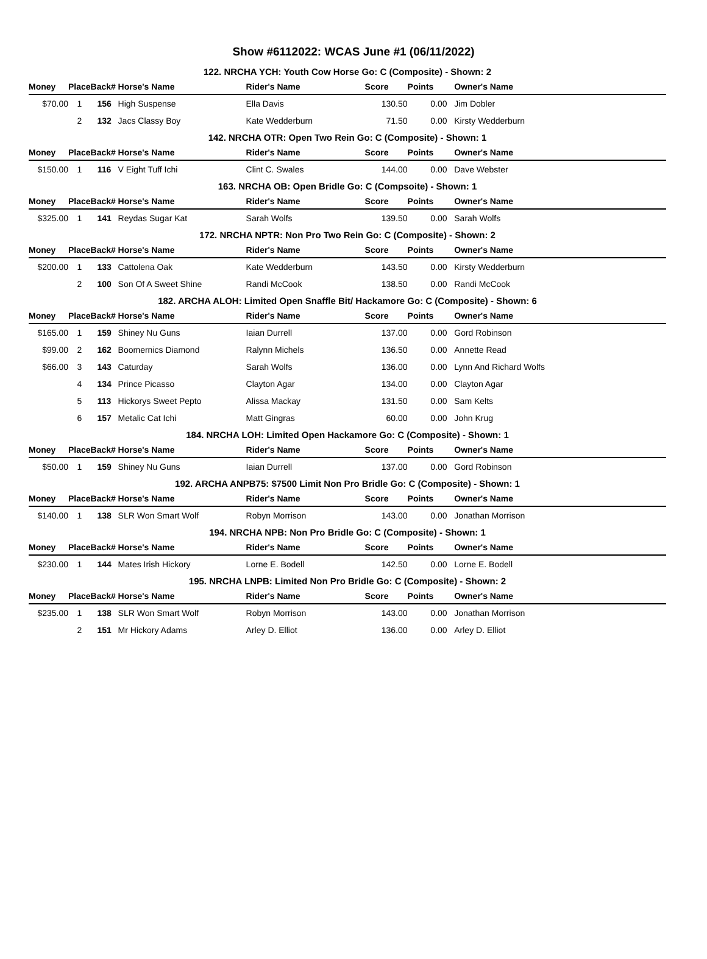Show #6112022: WCAS June #1 (06/11/2022)
| 122. NRCHA YCH: Youth Cow Horse Go: C (Composite) - Shown: 2 | | | | | | | |
| Money | Place | Back# | Horse's Name | Rider's Name | Score | Points | Owner's Name |
| $70.00 | 1 | 156 | High Suspense | Ella Davis | 130.50 | 0.00 | Jim Dobler |
| | 2 | 132 | Jacs Classy Boy | Kate Wedderburn | 71.50 | 0.00 | Kirsty Wedderburn |
| 142. NRCHA OTR: Open Two Rein Go: C (Composite) - Shown: 1 | | | | | | | |
| Money | Place | Back# | Horse's Name | Rider's Name | Score | Points | Owner's Name |
| $150.00 | 1 | 116 | V Eight Tuff Ichi | Clint C. Swales | 144.00 | 0.00 | Dave Webster |
| 163. NRCHA OB: Open Bridle Go: C (Compsoite) - Shown: 1 | | | | | | | |
| Money | Place | Back# | Horse's Name | Rider's Name | Score | Points | Owner's Name |
| $325.00 | 1 | 141 | Reydas Sugar Kat | Sarah Wolfs | 139.50 | 0.00 | Sarah Wolfs |
| 172. NRCHA NPTR: Non Pro Two Rein Go: C (Composite) - Shown: 2 | | | | | | | |
| Money | Place | Back# | Horse's Name | Rider's Name | Score | Points | Owner's Name |
| $200.00 | 1 | 133 | Cattolena Oak | Kate Wedderburn | 143.50 | 0.00 | Kirsty Wedderburn |
| | 2 | 100 | Son Of A Sweet Shine | Randi McCook | 138.50 | 0.00 | Randi McCook |
| 182. ARCHA ALOH: Limited Open Snaffle Bit/ Hackamore Go: C (Composite) - Shown: 6 | | | | | | | |
| Money | Place | Back# | Horse's Name | Rider's Name | Score | Points | Owner's Name |
| $165.00 | 1 | 159 | Shiney Nu Guns | Iaian Durrell | 137.00 | 0.00 | Gord Robinson |
| $99.00 | 2 | 162 | Boomernics Diamond | Ralynn Michels | 136.50 | 0.00 | Annette Read |
| $66.00 | 3 | 143 | Caturday | Sarah Wolfs | 136.00 | 0.00 | Lynn And Richard Wolfs |
| | 4 | 134 | Prince Picasso | Clayton Agar | 134.00 | 0.00 | Clayton Agar |
| | 5 | 113 | Hickorys Sweet Pepto | Alissa Mackay | 131.50 | 0.00 | Sam Kelts |
| | 6 | 157 | Metalic Cat Ichi | Matt Gingras | 60.00 | 0.00 | John Krug |
| 184. NRCHA LOH: Limited Open Hackamore Go: C (Composite) - Shown: 1 | | | | | | | |
| Money | Place | Back# | Horse's Name | Rider's Name | Score | Points | Owner's Name |
| $50.00 | 1 | 159 | Shiney Nu Guns | Iaian Durrell | 137.00 | 0.00 | Gord Robinson |
| 192. ARCHA ANPB75: $7500 Limit Non Pro Bridle Go: C (Composite) - Shown: 1 | | | | | | | |
| Money | Place | Back# | Horse's Name | Rider's Name | Score | Points | Owner's Name |
| $140.00 | 1 | 138 | SLR Won Smart Wolf | Robyn Morrison | 143.00 | 0.00 | Jonathan Morrison |
| 194. NRCHA NPB: Non Pro Bridle Go: C (Composite) - Shown: 1 | | | | | | | |
| Money | Place | Back# | Horse's Name | Rider's Name | Score | Points | Owner's Name |
| $230.00 | 1 | 144 | Mates Irish Hickory | Lorne E. Bodell | 142.50 | 0.00 | Lorne E. Bodell |
| 195. NRCHA LNPB: Limited Non Pro Bridle Go: C (Composite) - Shown: 2 | | | | | | | |
| Money | Place | Back# | Horse's Name | Rider's Name | Score | Points | Owner's Name |
| $235.00 | 1 | 138 | SLR Won Smart Wolf | Robyn Morrison | 143.00 | 0.00 | Jonathan Morrison |
| | 2 | 151 | Mr Hickory Adams | Arley D. Elliot | 136.00 | 0.00 | Arley D. Elliot |